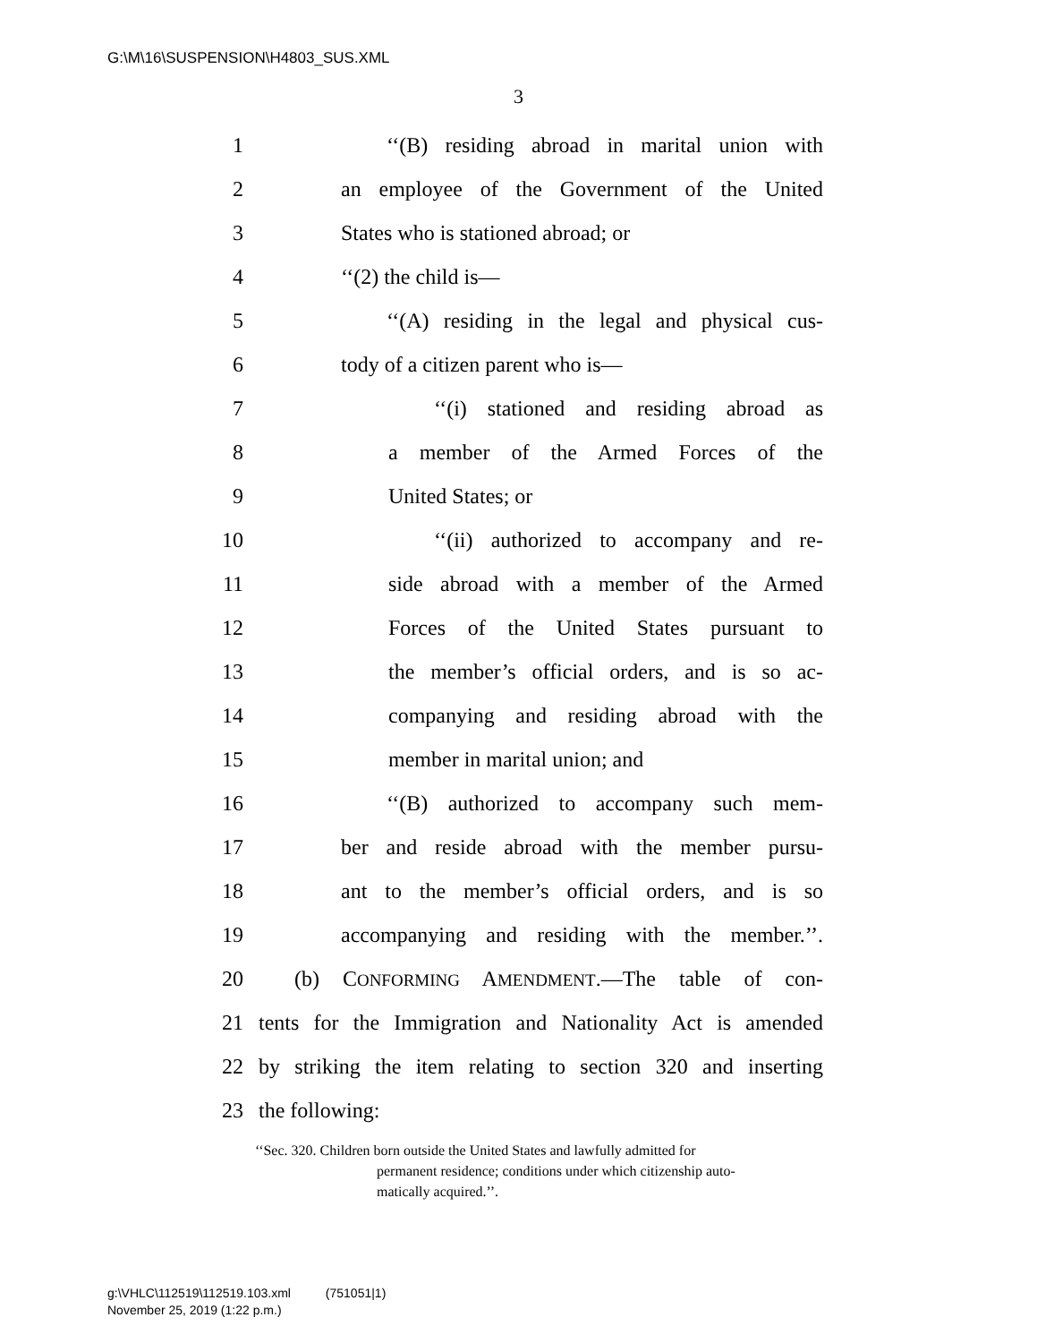G:\M\16\SUSPENSION\H4803_SUS.XML
3
1 ‘‘(B) residing abroad in marital union with
2 an employee of the Government of the United
3 States who is stationed abroad; or
4 ‘‘(2) the child is—
5 ‘‘(A) residing in the legal and physical cus-
6 tody of a citizen parent who is—
7 ‘‘(i) stationed and residing abroad as
8 a member of the Armed Forces of the
9 United States; or
10 ‘‘(ii) authorized to accompany and re-
11 side abroad with a member of the Armed
12 Forces of the United States pursuant to
13 the member’s official orders, and is so ac-
14 companying and residing abroad with the
15 member in marital union; and
16 ‘‘(B) authorized to accompany such mem-
17 ber and reside abroad with the member pursu-
18 ant to the member’s official orders, and is so
19 accompanying and residing with the member.’’.
20 (b) CONFORMING AMENDMENT.—The table of con-
21 tents for the Immigration and Nationality Act is amended
22 by striking the item relating to section 320 and inserting
23 the following:
‘‘Sec. 320. Children born outside the United States and lawfully admitted for
permanent residence; conditions under which citizenship auto-
matically acquired.’’.
g:\VHLC\112519\112519.103.xml (751051|1)
November 25, 2019 (1:22 p.m.)